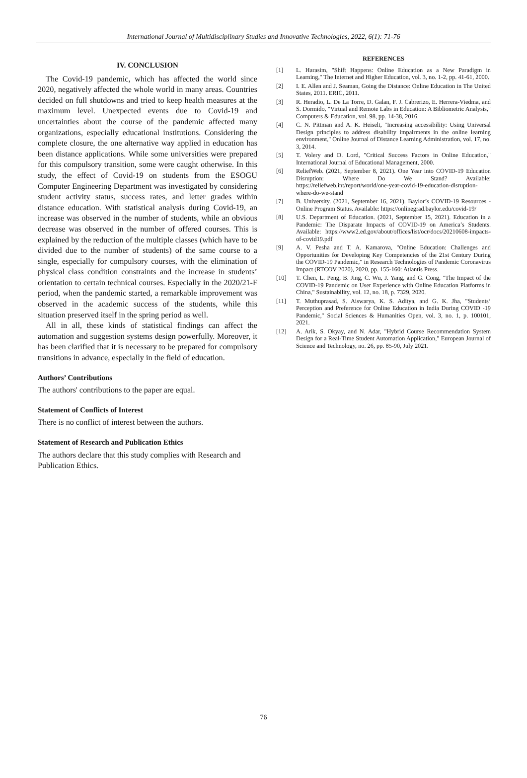International Journal of Multidisciplinary Studies and Innovative Technologies, 2022, 6(1): 71-76
IV. CONCLUSION
The Covid-19 pandemic, which has affected the world since 2020, negatively affected the whole world in many areas. Countries decided on full shutdowns and tried to keep health measures at the maximum level. Unexpected events due to Covid-19 and uncertainties about the course of the pandemic affected many organizations, especially educational institutions. Considering the complete closure, the one alternative way applied in education has been distance applications. While some universities were prepared for this compulsory transition, some were caught otherwise. In this study, the effect of Covid-19 on students from the ESOGU Computer Engineering Department was investigated by considering student activity status, success rates, and letter grades within distance education. With statistical analysis during Covid-19, an increase was observed in the number of students, while an obvious decrease was observed in the number of offered courses. This is explained by the reduction of the multiple classes (which have to be divided due to the number of students) of the same course to a single, especially for compulsory courses, with the elimination of physical class condition constraints and the increase in students’ orientation to certain technical courses. Especially in the 2020/21-F period, when the pandemic started, a remarkable improvement was observed in the academic success of the students, while this situation preserved itself in the spring period as well.
All in all, these kinds of statistical findings can affect the automation and suggestion systems design powerfully. Moreover, it has been clarified that it is necessary to be prepared for compulsory transitions in advance, especially in the field of education.
Authors’ Contributions
The authors' contributions to the paper are equal.
Statement of Conflicts of Interest
There is no conflict of interest between the authors.
Statement of Research and Publication Ethics
The authors declare that this study complies with Research and Publication Ethics.
REFERENCES
[1] L. Harasim, "Shift Happens: Online Education as a New Paradigm in Learning," The Internet and Higher Education, vol. 3, no. 1-2, pp. 41-61, 2000.
[2] I. E. Allen and J. Seaman, Going the Distance: Online Education in The United States, 2011. ERIC, 2011.
[3] R. Heradio, L. De La Torre, D. Galan, F. J. Cabrerizo, E. Herrera-Viedma, and S. Dormido, "Virtual and Remote Labs in Education: A Bibliometric Analysis," Computers & Education, vol. 98, pp. 14-38, 2016.
[4] C. N. Pittman and A. K. Heiselt, "Increasing accessibility: Using Universal Design principles to address disability impairments in the online learning environment," Online Journal of Distance Learning Administration, vol. 17, no. 3, 2014.
[5] T. Volery and D. Lord, "Critical Success Factors in Online Education," International Journal of Educational Management, 2000.
[6] ReliefWeb. (2021, September 8, 2021). One Year into COVID-19 Education Disruption: Where Do We Stand? Available: https://reliefweb.int/report/world/one-year-covid-19-education-disruption-where-do-we-stand
[7] B. University. (2021, September 16, 2021). Baylor’s COVID-19 Resources - Online Program Status. Available: https://onlinegrad.baylor.edu/covid-19/
[8] U.S. Department of Education. (2021, September 15, 2021). Education in a Pandemic: The Disparate Impacts of COVID-19 on America’s Students. Available: https://www2.ed.gov/about/offices/list/ocr/docs/20210608-impacts-of-covid19.pdf
[9] A. V. Pesha and T. A. Kamarova, "Online Education: Challenges and Opportunities for Developing Key Competencies of the 21st Century During the COVID-19 Pandemic," in Research Technologies of Pandemic Coronavirus Impact (RTCOV 2020), 2020, pp. 155-160: Atlantis Press.
[10] T. Chen, L. Peng, B. Jing, C. Wu, J. Yang, and G. Cong, "The Impact of the COVID-19 Pandemic on User Experience with Online Education Platforms in China," Sustainability, vol. 12, no. 18, p. 7329, 2020.
[11] T. Muthuprasad, S. Aiswarya, K. S. Aditya, and G. K. Jha, "Students’ Perception and Preference for Online Education in India During COVID -19 Pandemic," Social Sciences & Humanities Open, vol. 3, no. 1, p. 100101, 2021.
[12] A. Arik, S. Okyay, and N. Adar, "Hybrid Course Recommendation System Design for a Real-Time Student Automation Application," European Journal of Science and Technology, no. 26, pp. 85-90, July 2021.
76